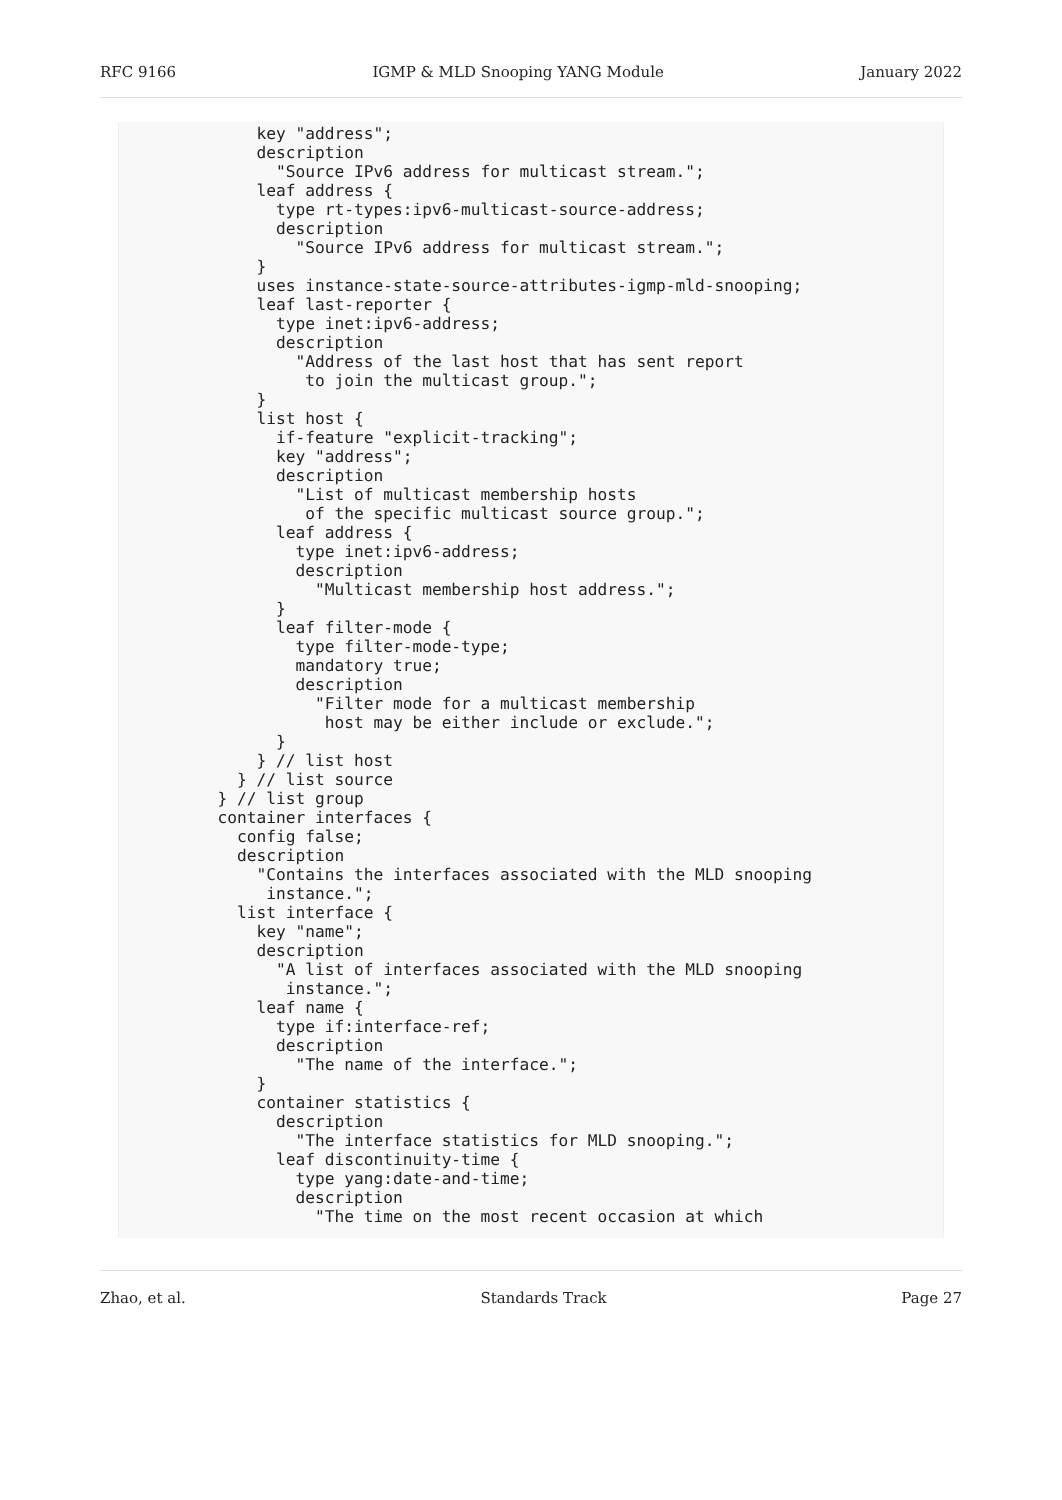RFC 9166 IGMP & MLD Snooping YANG Module January 2022
          key "address";
          description
            "Source IPv6 address for multicast stream.";
          leaf address {
            type rt-types:ipv6-multicast-source-address;
            description
              "Source IPv6 address for multicast stream.";
          }
          uses instance-state-source-attributes-igmp-mld-snooping;
          leaf last-reporter {
            type inet:ipv6-address;
            description
              "Address of the last host that has sent report
               to join the multicast group.";
          }
          list host {
            if-feature "explicit-tracking";
            key "address";
            description
              "List of multicast membership hosts
               of the specific multicast source group.";
            leaf address {
              type inet:ipv6-address;
              description
                "Multicast membership host address.";
            }
            leaf filter-mode {
              type filter-mode-type;
              mandatory true;
              description
                "Filter mode for a multicast membership
                 host may be either include or exclude.";
            }
          } // list host
        } // list source
      } // list group
      container interfaces {
        config false;
        description
          "Contains the interfaces associated with the MLD snooping
           instance.";
        list interface {
          key "name";
          description
            "A list of interfaces associated with the MLD snooping
             instance.";
          leaf name {
            type if:interface-ref;
            description
              "The name of the interface.";
          }
          container statistics {
            description
              "The interface statistics for MLD snooping.";
            leaf discontinuity-time {
              type yang:date-and-time;
              description
                "The time on the most recent occasion at which
Zhao, et al. Standards Track Page 27